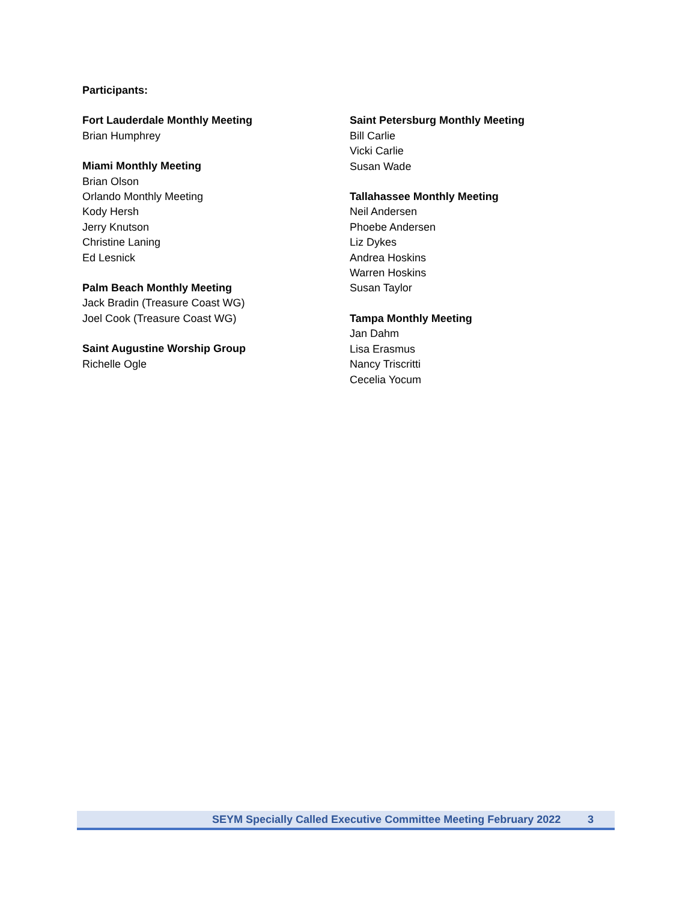Participants:
Fort Lauderdale Monthly Meeting
Brian Humphrey
Miami Monthly Meeting
Brian Olson
Orlando Monthly Meeting
Kody Hersh
Jerry Knutson
Christine Laning
Ed Lesnick
Palm Beach Monthly Meeting
Jack Bradin (Treasure Coast WG)
Joel Cook (Treasure Coast WG)
Saint Augustine Worship Group
Richelle Ogle
Saint Petersburg Monthly Meeting
Bill Carlie
Vicki Carlie
Susan Wade
Tallahassee Monthly Meeting
Neil Andersen
Phoebe Andersen
Liz Dykes
Andrea Hoskins
Warren Hoskins
Susan Taylor
Tampa Monthly Meeting
Jan Dahm
Lisa Erasmus
Nancy Triscritti
Cecelia Yocum
SEYM Specially Called Executive Committee Meeting February 2022 3